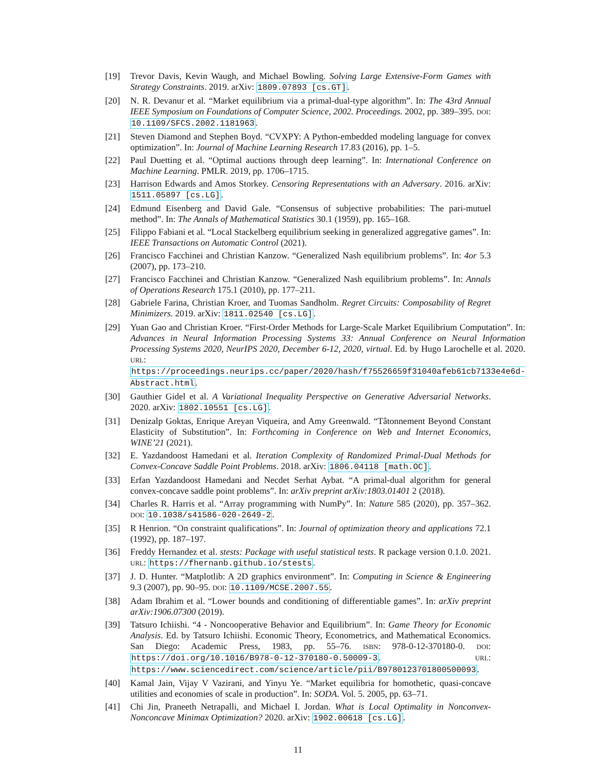[19] Trevor Davis, Kevin Waugh, and Michael Bowling. Solving Large Extensive-Form Games with Strategy Constraints. 2019. arXiv: 1809.07893 [cs.GT].
[20] N. R. Devanur et al. “Market equilibrium via a primal-dual-type algorithm”. In: The 43rd Annual IEEE Symposium on Foundations of Computer Science, 2002. Proceedings. 2002, pp. 389–395. DOI: 10.1109/SFCS.2002.1181963.
[21] Steven Diamond and Stephen Boyd. “CVXPY: A Python-embedded modeling language for convex optimization”. In: Journal of Machine Learning Research 17.83 (2016), pp. 1–5.
[22] Paul Duetting et al. “Optimal auctions through deep learning”. In: International Conference on Machine Learning. PMLR. 2019, pp. 1706–1715.
[23] Harrison Edwards and Amos Storkey. Censoring Representations with an Adversary. 2016. arXiv: 1511.05897 [cs.LG].
[24] Edmund Eisenberg and David Gale. “Consensus of subjective probabilities: The pari-mutuel method”. In: The Annals of Mathematical Statistics 30.1 (1959), pp. 165–168.
[25] Filippo Fabiani et al. “Local Stackelberg equilibrium seeking in generalized aggregative games”. In: IEEE Transactions on Automatic Control (2021).
[26] Francisco Facchinei and Christian Kanzow. “Generalized Nash equilibrium problems”. In: 4or 5.3 (2007), pp. 173–210.
[27] Francisco Facchinei and Christian Kanzow. “Generalized Nash equilibrium problems”. In: Annals of Operations Research 175.1 (2010), pp. 177–211.
[28] Gabriele Farina, Christian Kroer, and Tuomas Sandholm. Regret Circuits: Composability of Regret Minimizers. 2019. arXiv: 1811.02540 [cs.LG].
[29] Yuan Gao and Christian Kroer. “First-Order Methods for Large-Scale Market Equilibrium Computation”. In: Advances in Neural Information Processing Systems 33: Annual Conference on Neural Information Processing Systems 2020, NeurIPS 2020, December 6-12, 2020, virtual. Ed. by Hugo Larochelle et al. 2020. URL: https://proceedings.neurips.cc/paper/2020/hash/f75526659f31040afeb61cb7133e4e6d-Abstract.html.
[30] Gauthier Gidel et al. A Variational Inequality Perspective on Generative Adversarial Networks. 2020. arXiv: 1802.10551 [cs.LG].
[31] Denizalp Goktas, Enrique Areyan Viqueira, and Amy Greenwald. “Tâtonnement Beyond Constant Elasticity of Substitution”. In: Forthcoming in Conference on Web and Internet Economics, WINE’21 (2021).
[32] E. Yazdandoost Hamedani et al. Iteration Complexity of Randomized Primal-Dual Methods for Convex-Concave Saddle Point Problems. 2018. arXiv: 1806.04118 [math.OC].
[33] Erfan Yazdandoost Hamedani and Necdet Serhat Aybat. “A primal-dual algorithm for general convex-concave saddle point problems”. In: arXiv preprint arXiv:1803.01401 2 (2018).
[34] Charles R. Harris et al. “Array programming with NumPy”. In: Nature 585 (2020), pp. 357–362. DOI: 10.1038/s41586-020-2649-2.
[35] R Henrion. “On constraint qualifications”. In: Journal of optimization theory and applications 72.1 (1992), pp. 187–197.
[36] Freddy Hernandez et al. stests: Package with useful statistical tests. R package version 0.1.0. 2021. URL: https://fhernanb.github.io/stests.
[37] J. D. Hunter. “Matplotlib: A 2D graphics environment”. In: Computing in Science & Engineering 9.3 (2007), pp. 90–95. DOI: 10.1109/MCSE.2007.55.
[38] Adam Ibrahim et al. “Lower bounds and conditioning of differentiable games”. In: arXiv preprint arXiv:1906.07300 (2019).
[39] Tatsuro Ichiishi. “4 - Noncooperative Behavior and Equilibrium”. In: Game Theory for Economic Analysis. Ed. by Tatsuro Ichiishi. Economic Theory, Econometrics, and Mathematical Economics. San Diego: Academic Press, 1983, pp. 55–76. ISBN: 978-0-12-370180-0. DOI: https://doi.org/10.1016/B978-0-12-370180-0.50009-3. URL: https://www.sciencedirect.com/science/article/pii/B9780123701800500093.
[40] Kamal Jain, Vijay V Vazirani, and Yinyu Ye. “Market equilibria for homothetic, quasi-concave utilities and economies of scale in production”. In: SODA. Vol. 5. 2005, pp. 63–71.
[41] Chi Jin, Praneeth Netrapalli, and Michael I. Jordan. What is Local Optimality in Nonconvex-Nonconcave Minimax Optimization? 2020. arXiv: 1902.00618 [cs.LG].
11